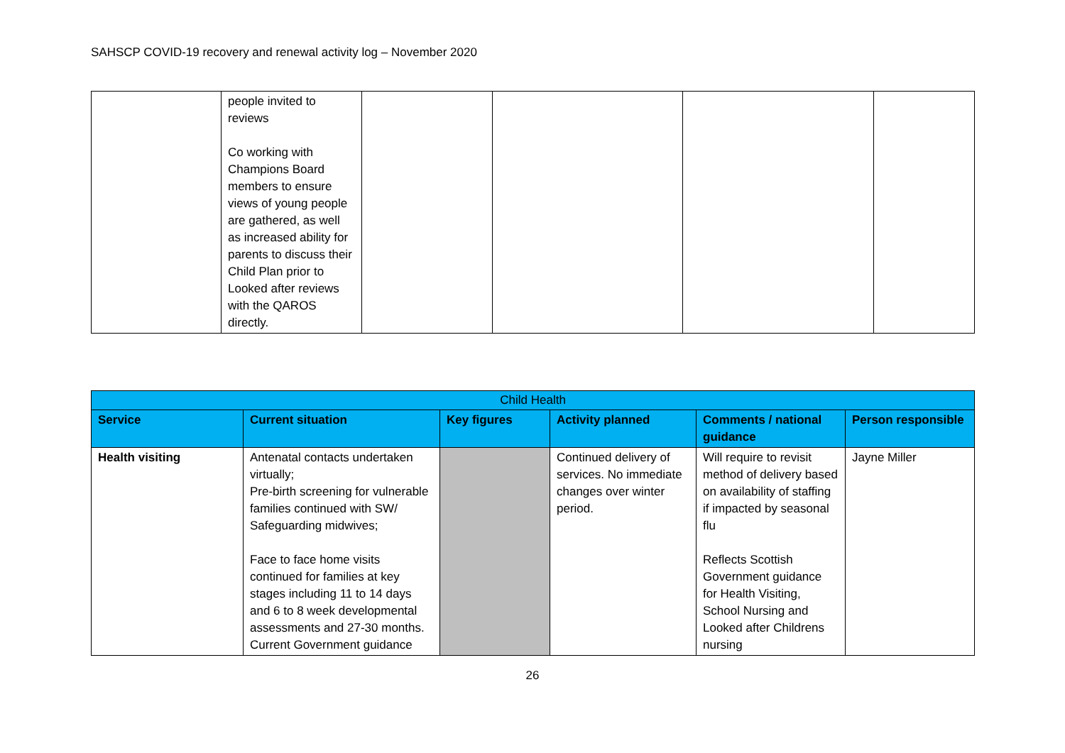SAHSCP COVID-19 recovery and renewal activity log – November 2020
| | people invited to reviews Co working with Champions Board members to ensure views of young people are gathered, as well as increased ability for parents to discuss their Child Plan prior to Looked after reviews with the QAROS directly. | | | | |
| Child Health | | | | | |
| --- | --- | --- | --- | --- | --- |
| Service | Current situation | Key figures | Activity planned | Comments / national guidance | Person responsible |
| Health visiting | Antenatal contacts undertaken virtually; Pre-birth screening for vulnerable families continued with SW/ Safeguarding midwives; Face to face home visits continued for families at key stages including 11 to 14 days and 6 to 8 week developmental assessments and 27-30 months. Current Government guidance | | Continued delivery of services. No immediate changes over winter period. | Will require to revisit method of delivery based on availability of staffing if impacted by seasonal flu Reflects Scottish Government guidance for Health Visiting, School Nursing and Looked after Childrens nursing | Jayne Miller |
26